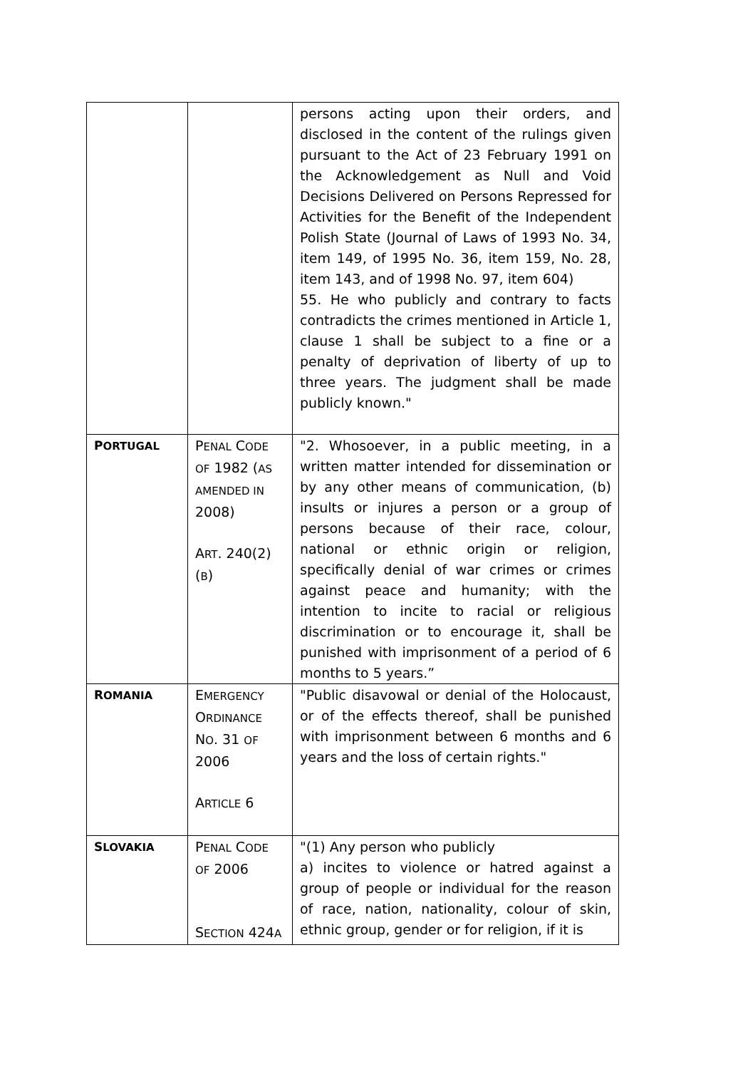| | | persons acting upon their orders, and disclosed in the content of the rulings given pursuant to the Act of 23 February 1991 on the Acknowledgement as Null and Void Decisions Delivered on Persons Repressed for Activities for the Benefit of the Independent Polish State (Journal of Laws of 1993 No. 34, item 149, of 1995 No. 36, item 159, No. 28, item 143, and of 1998 No. 97, item 604) 55. He who publicly and contrary to facts contradicts the crimes mentioned in Article 1, clause 1 shall be subject to a fine or a penalty of deprivation of liberty of up to three years. The judgment shall be made publicly known." |
| P ORTUGAL | P ENAL C ODE OF 1982 ( AS AMENDED IN 2008) A RT . 240(2)( B ) | "2. Whosoever, in a public meeting, in a written matter intended for dissemination or by any other means of communication, (b) insults or injures a person or a group of persons because of their race, colour, national or ethnic origin or religion, specifically denial of war crimes or crimes against peace and humanity; with the intention to incite to racial or religious discrimination or to encourage it, shall be punished with imprisonment of a period of 6 months to 5 years.” |
| R OMANIA | E MERGENCY O RDINANCE N O . 31 OF 2006 A RTICLE 6 | "Public disavowal or denial of the Holocaust, or of the effects thereof, shall be punished with imprisonment between 6 months and 6 years and the loss of certain rights." |
| S LOVAKIA | P ENAL C ODE OF 2006 S ECTION 424 A | "(1) Any person who publicly a) incites to violence or hatred against a group of people or individual for the reason of race, nation, nationality, colour of skin, ethnic group, gender or for religion, if it is |